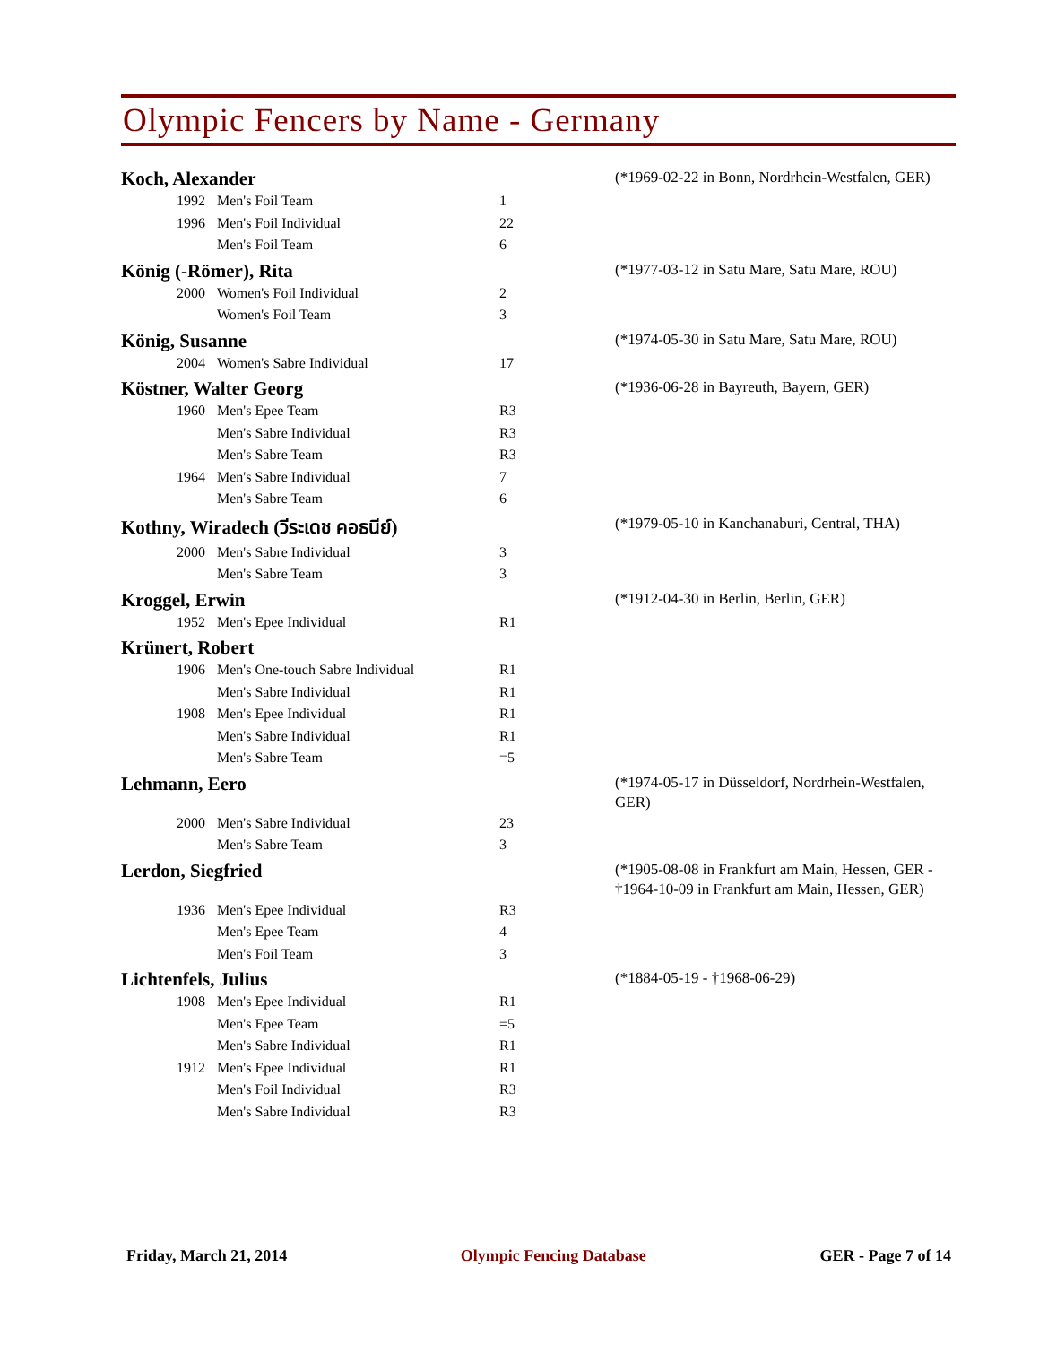Olympic Fencers by Name - Germany
Koch, Alexander
(*1969-02-22 in Bonn, Nordrhein-Westfalen, GER)
| 1992 | Men's Foil Team | 1 |
| 1996 | Men's Foil Individual | 22 |
| | Men's Foil Team | 6 |
König (-Römer), Rita
(*1977-03-12 in Satu Mare, Satu Mare, ROU)
| 2000 | Women's Foil Individual | 2 |
| | Women's Foil Team | 3 |
König, Susanne
(*1974-05-30 in Satu Mare, Satu Mare, ROU)
| 2004 | Women's Sabre Individual | 17 |
Köstner, Walter Georg
(*1936-06-28 in Bayreuth, Bayern, GER)
| 1960 | Men's Epee Team | R3 |
| | Men's Sabre Individual | R3 |
| | Men's Sabre Team | R3 |
| 1964 | Men's Sabre Individual | 7 |
| | Men's Sabre Team | 6 |
Kothny, Wiradech (วีระเดช คอธนีย์)
(*1979-05-10 in Kanchanaburi, Central, THA)
| 2000 | Men's Sabre Individual | 3 |
| | Men's Sabre Team | 3 |
Kroggel, Erwin
(*1912-04-30 in Berlin, Berlin, GER)
| 1952 | Men's Epee Individual | R1 |
Krünert, Robert
| 1906 | Men's One-touch Sabre Individual | R1 |
| | Men's Sabre Individual | R1 |
| 1908 | Men's Epee Individual | R1 |
| | Men's Sabre Individual | R1 |
| | Men's Sabre Team | =5 |
Lehmann, Eero
(*1974-05-17 in Düsseldorf, Nordrhein-Westfalen, GER)
| 2000 | Men's Sabre Individual | 23 |
| | Men's Sabre Team | 3 |
Lerdon, Siegfried
(*1905-08-08 in Frankfurt am Main, Hessen, GER - †1964-10-09 in Frankfurt am Main, Hessen, GER)
| 1936 | Men's Epee Individual | R3 |
| | Men's Epee Team | 4 |
| | Men's Foil Team | 3 |
Lichtenfels, Julius
(*1884-05-19 - †1968-06-29)
| 1908 | Men's Epee Individual | R1 |
| | Men's Epee Team | =5 |
| | Men's Sabre Individual | R1 |
| 1912 | Men's Epee Individual | R1 |
| | Men's Foil Individual | R3 |
| | Men's Sabre Individual | R3 |
Friday, March 21, 2014 Olympic Fencing Database GER - Page 7 of 14